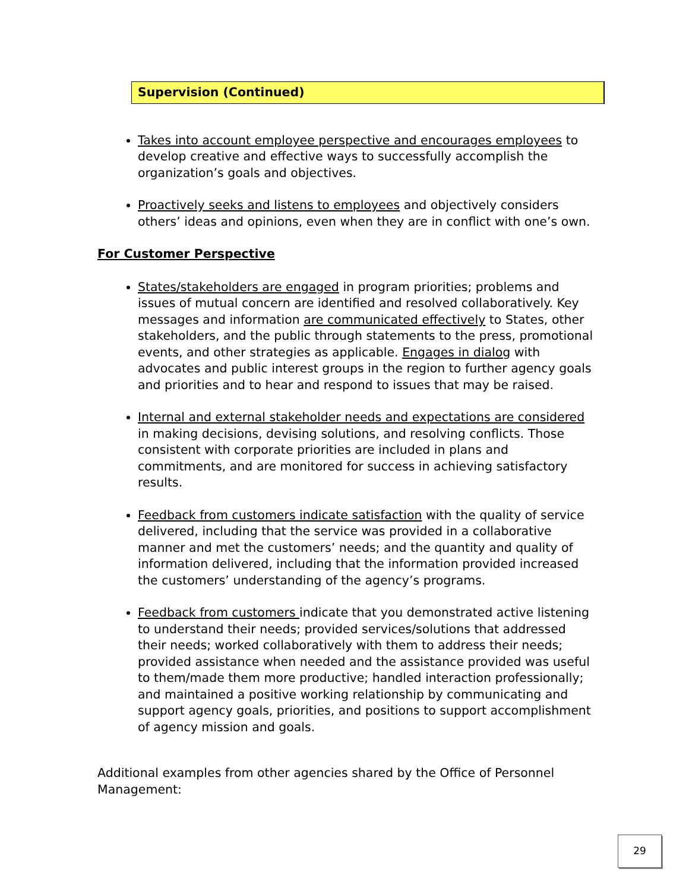Supervision (Continued)
Takes into account employee perspective and encourages employees to develop creative and effective ways to successfully accomplish the organization’s goals and objectives.
Proactively seeks and listens to employees and objectively considers others’ ideas and opinions, even when they are in conflict with one’s own.
For Customer Perspective
States/stakeholders are engaged in program priorities; problems and issues of mutual concern are identified and resolved collaboratively. Key messages and information are communicated effectively to States, other stakeholders, and the public through statements to the press, promotional events, and other strategies as applicable. Engages in dialog with advocates and public interest groups in the region to further agency goals and priorities and to hear and respond to issues that may be raised.
Internal and external stakeholder needs and expectations are considered in making decisions, devising solutions, and resolving conflicts. Those consistent with corporate priorities are included in plans and commitments, and are monitored for success in achieving satisfactory results.
Feedback from customers indicate satisfaction with the quality of service delivered, including that the service was provided in a collaborative manner and met the customers’ needs; and the quantity and quality of information delivered, including that the information provided increased the customers’ understanding of the agency’s programs.
Feedback from customers indicate that you demonstrated active listening to understand their needs; provided services/solutions that addressed their needs; worked collaboratively with them to address their needs; provided assistance when needed and the assistance provided was useful to them/made them more productive; handled interaction professionally; and maintained a positive working relationship by communicating and support agency goals, priorities, and positions to support accomplishment of agency mission and goals.
Additional examples from other agencies shared by the Office of Personnel Management:
29